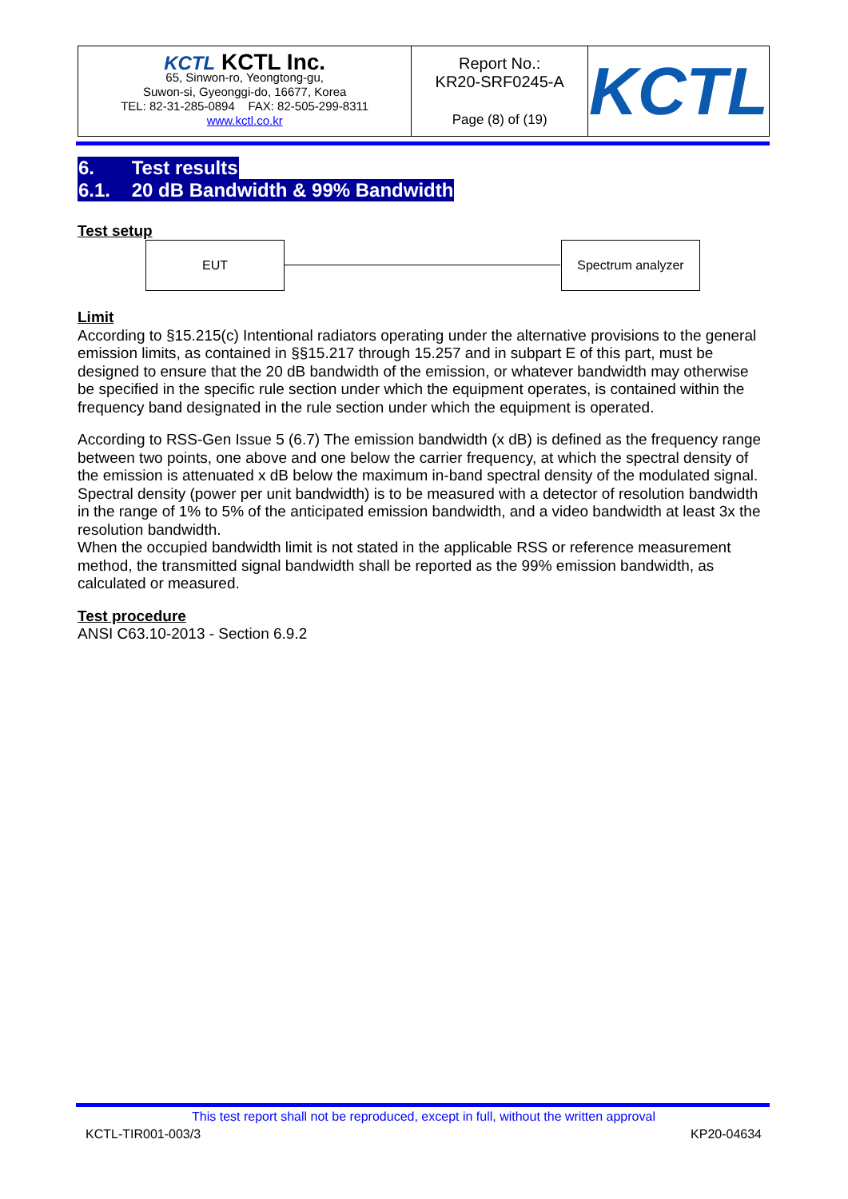| KCTL KCTL Inc. 65, Sinwon-ro, Yeongtong-gu, Suwon-si, Gyeonggi-do, 16677, Korea TEL: 82-31-285-0894 FAX: 82-505-299-8311 www.kctl.co.kr | Report No.: KR20-SRF0245-A Page (8) of (19) | KCTL |
6. Test results
6.1. 20 dB Bandwidth & 99% Bandwidth
Test setup
EUT Spectrum analyzer
Limit
According to §15.215(c) Intentional radiators operating under the alternative provisions to the general emission limits, as contained in §§15.217 through 15.257 and in subpart E of this part, must be designed to ensure that the 20 dB bandwidth of the emission, or whatever bandwidth may otherwise be specified in the specific rule section under which the equipment operates, is contained within the frequency band designated in the rule section under which the equipment is operated.
According to RSS-Gen Issue 5 (6.7) The emission bandwidth (x dB) is defined as the frequency range between two points, one above and one below the carrier frequency, at which the spectral density of the emission is attenuated x dB below the maximum in-band spectral density of the modulated signal. Spectral density (power per unit bandwidth) is to be measured with a detector of resolution bandwidth in the range of 1% to 5% of the anticipated emission bandwidth, and a video bandwidth at least 3x the resolution bandwidth.
When the occupied bandwidth limit is not stated in the applicable RSS or reference measurement method, the transmitted signal bandwidth shall be reported as the 99% emission bandwidth, as calculated or measured.
Test procedure
ANSI C63.10-2013 - Section 6.9.2
This test report shall not be reproduced, except in full, without the written approval
KCTL-TIR001-003/3 KP20-04634